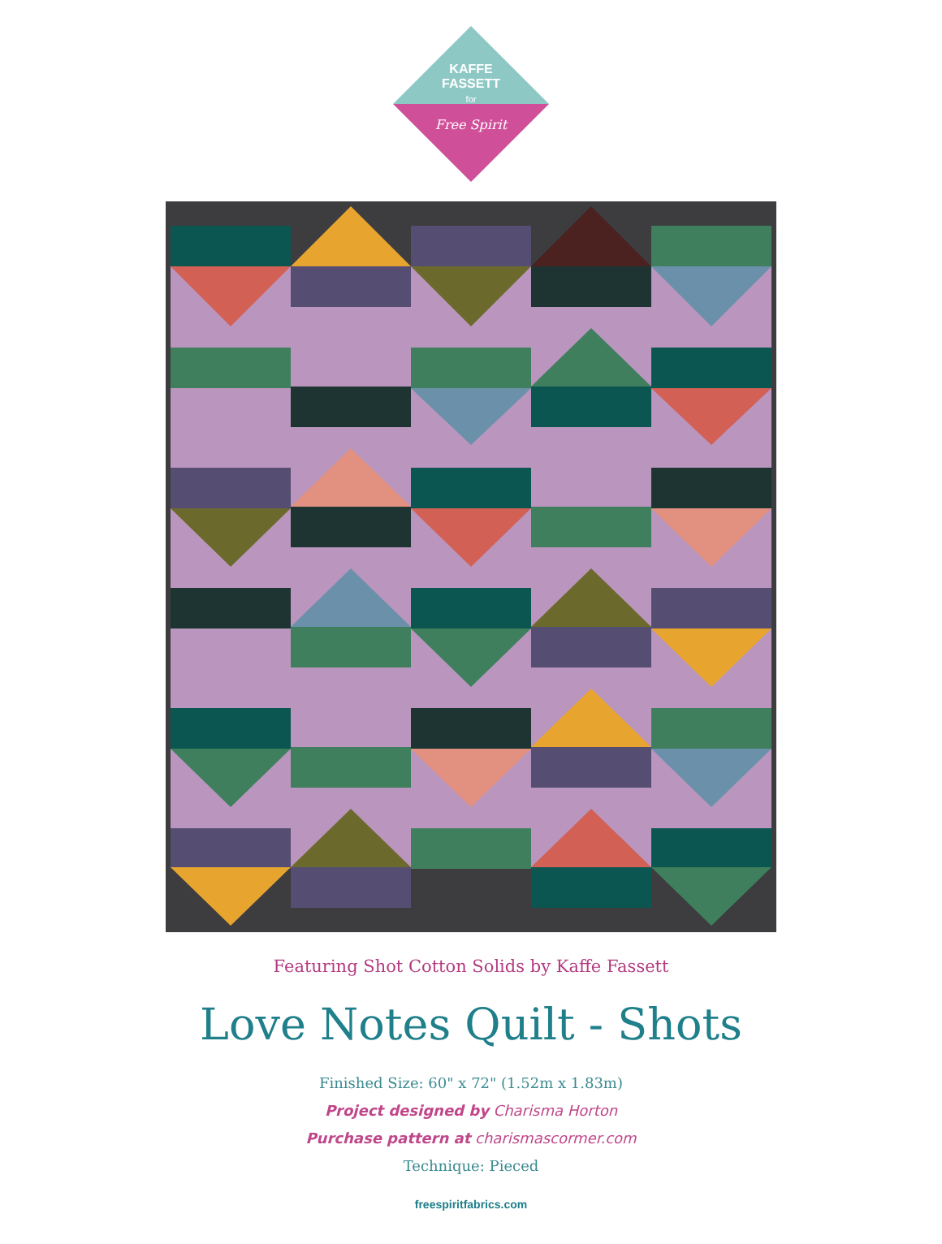KAFFE
FASSETT
for
Free Spirit
Featuring Shot Cotton Solids by Kaffe Fassett
Love Notes Quilt - Shots
Finished Size: 60" x 72" (1.52m x 1.83m)
Project designed by Charisma Horton
Purchase pattern at charismascormer.com
Technique: Pieced
freespiritfabrics.com